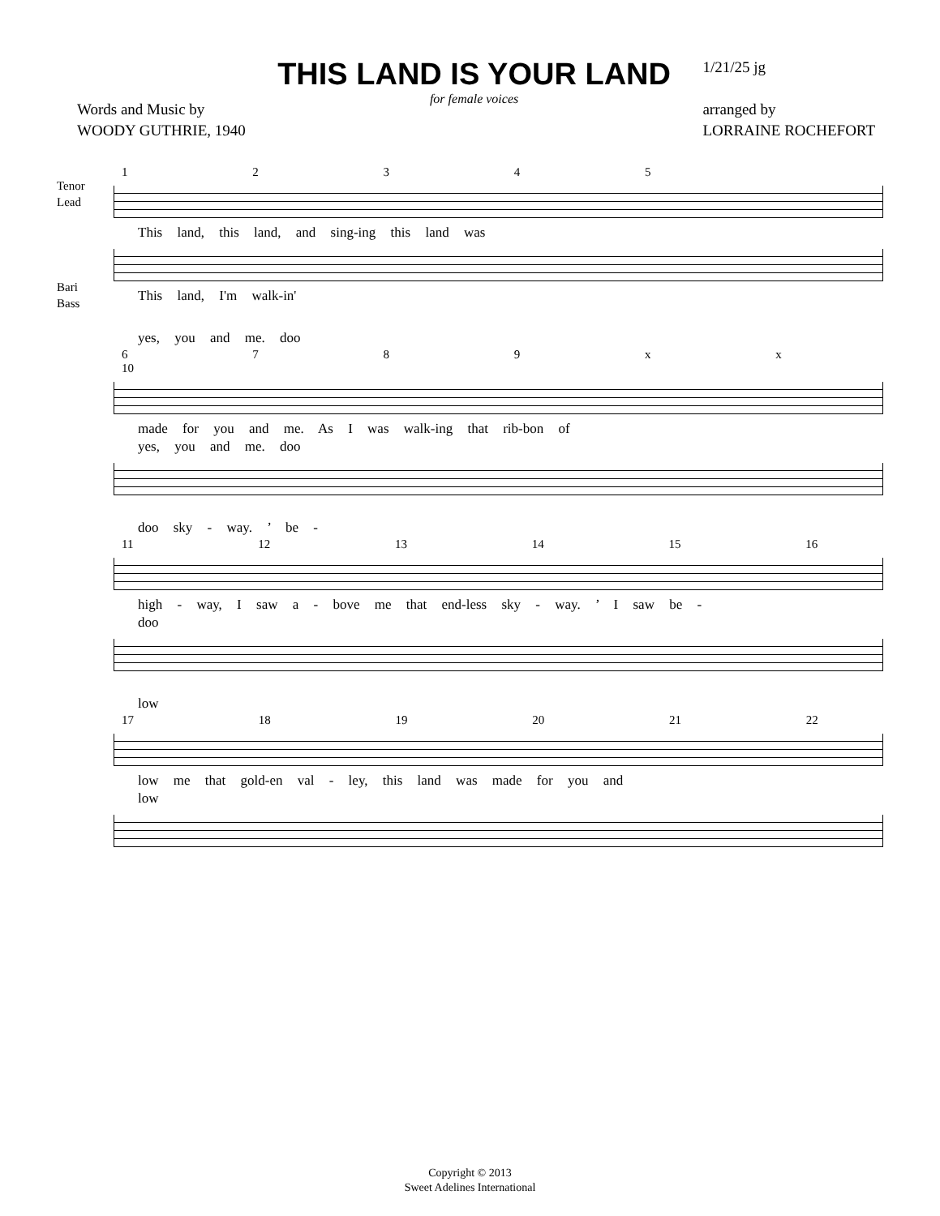Words and Music by
WOODY GUTHRIE, 1940
THIS LAND IS YOUR LAND
for female voices
1/21/25 jg
arranged by
LORRAINE ROCHEFORT
1 2 3 4 5
Tenor
Lead
This land, this land, and sing-ing this land was
Bari
Bass
This land, I'm walk-in'
yes, you and me. doo
6 7 8 9 x x 10
made for you and me. As I was walk-ing that rib-bon of
yes, you and me. doo
doo sky - way. ’ be -
11 12 13 14 15 16
high - way, I saw a - bove me that end-less sky - way. ’ I saw be -
doo
low
17 18 19 20 21 22
low me that gold-en val - ley, this land was made for you and
low
Copyright © 2013
Sweet Adelines International